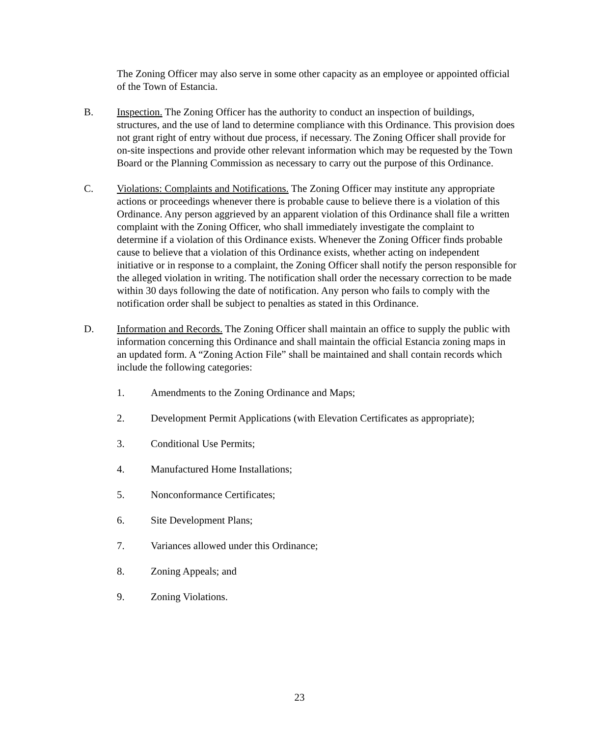The Zoning Officer may also serve in some other capacity as an employee or appointed official of the Town of Estancia.
B. Inspection. The Zoning Officer has the authority to conduct an inspection of buildings, structures, and the use of land to determine compliance with this Ordinance. This provision does not grant right of entry without due process, if necessary. The Zoning Officer shall provide for on-site inspections and provide other relevant information which may be requested by the Town Board or the Planning Commission as necessary to carry out the purpose of this Ordinance.
C. Violations: Complaints and Notifications. The Zoning Officer may institute any appropriate actions or proceedings whenever there is probable cause to believe there is a violation of this Ordinance. Any person aggrieved by an apparent violation of this Ordinance shall file a written complaint with the Zoning Officer, who shall immediately investigate the complaint to determine if a violation of this Ordinance exists. Whenever the Zoning Officer finds probable cause to believe that a violation of this Ordinance exists, whether acting on independent initiative or in response to a complaint, the Zoning Officer shall notify the person responsible for the alleged violation in writing. The notification shall order the necessary correction to be made within 30 days following the date of notification. Any person who fails to comply with the notification order shall be subject to penalties as stated in this Ordinance.
D. Information and Records. The Zoning Officer shall maintain an office to supply the public with information concerning this Ordinance and shall maintain the official Estancia zoning maps in an updated form. A “Zoning Action File” shall be maintained and shall contain records which include the following categories:
1. Amendments to the Zoning Ordinance and Maps;
2. Development Permit Applications (with Elevation Certificates as appropriate);
3. Conditional Use Permits;
4. Manufactured Home Installations;
5. Nonconformance Certificates;
6. Site Development Plans;
7. Variances allowed under this Ordinance;
8. Zoning Appeals; and
9. Zoning Violations.
23